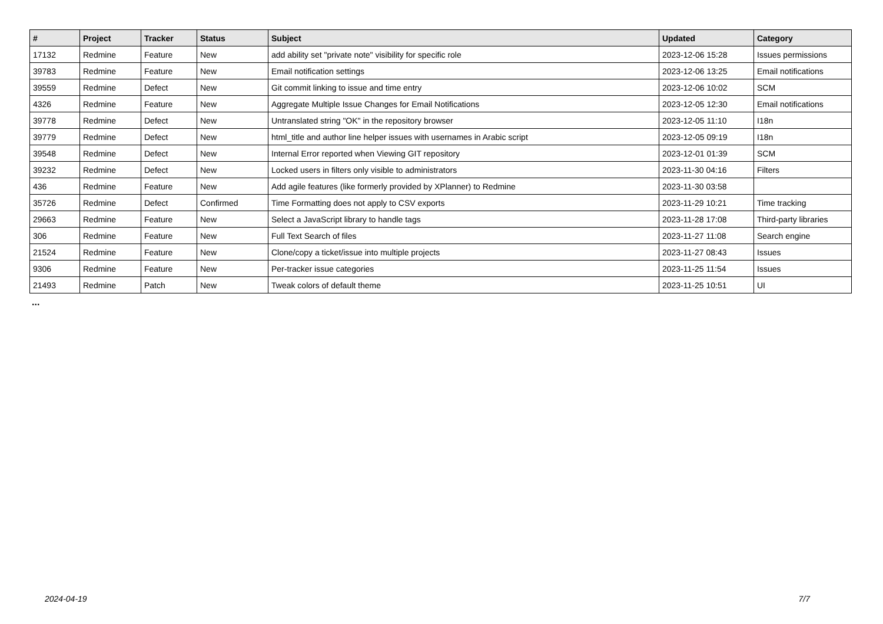| # | Project | Tracker | Status | Subject | Updated | Category |
| --- | --- | --- | --- | --- | --- | --- |
| 17132 | Redmine | Feature | New | add ability set "private note" visibility for specific role | 2023-12-06 15:28 | Issues permissions |
| 39783 | Redmine | Feature | New | Email notification settings | 2023-12-06 13:25 | Email notifications |
| 39559 | Redmine | Defect | New | Git commit linking to issue and time entry | 2023-12-06 10:02 | SCM |
| 4326 | Redmine | Feature | New | Aggregate Multiple Issue Changes for Email Notifications | 2023-12-05 12:30 | Email notifications |
| 39778 | Redmine | Defect | New | Untranslated string "OK" in the repository browser | 2023-12-05 11:10 | I18n |
| 39779 | Redmine | Defect | New | html_title and author line helper issues with usernames in Arabic script | 2023-12-05 09:19 | I18n |
| 39548 | Redmine | Defect | New | Internal Error reported when Viewing GIT repository | 2023-12-01 01:39 | SCM |
| 39232 | Redmine | Defect | New | Locked users in filters only visible to administrators | 2023-11-30 04:16 | Filters |
| 436 | Redmine | Feature | New | Add agile features (like formerly provided by XPlanner) to Redmine | 2023-11-30 03:58 | |
| 35726 | Redmine | Defect | Confirmed | Time Formatting does not apply to CSV exports | 2023-11-29 10:21 | Time tracking |
| 29663 | Redmine | Feature | New | Select a JavaScript library to handle tags | 2023-11-28 17:08 | Third-party libraries |
| 306 | Redmine | Feature | New | Full Text Search of files | 2023-11-27 11:08 | Search engine |
| 21524 | Redmine | Feature | New | Clone/copy a ticket/issue into multiple projects | 2023-11-27 08:43 | Issues |
| 9306 | Redmine | Feature | New | Per-tracker issue categories | 2023-11-25 11:54 | Issues |
| 21493 | Redmine | Patch | New | Tweak colors of default theme | 2023-11-25 10:51 | UI |
...
2024-04-19 7/7